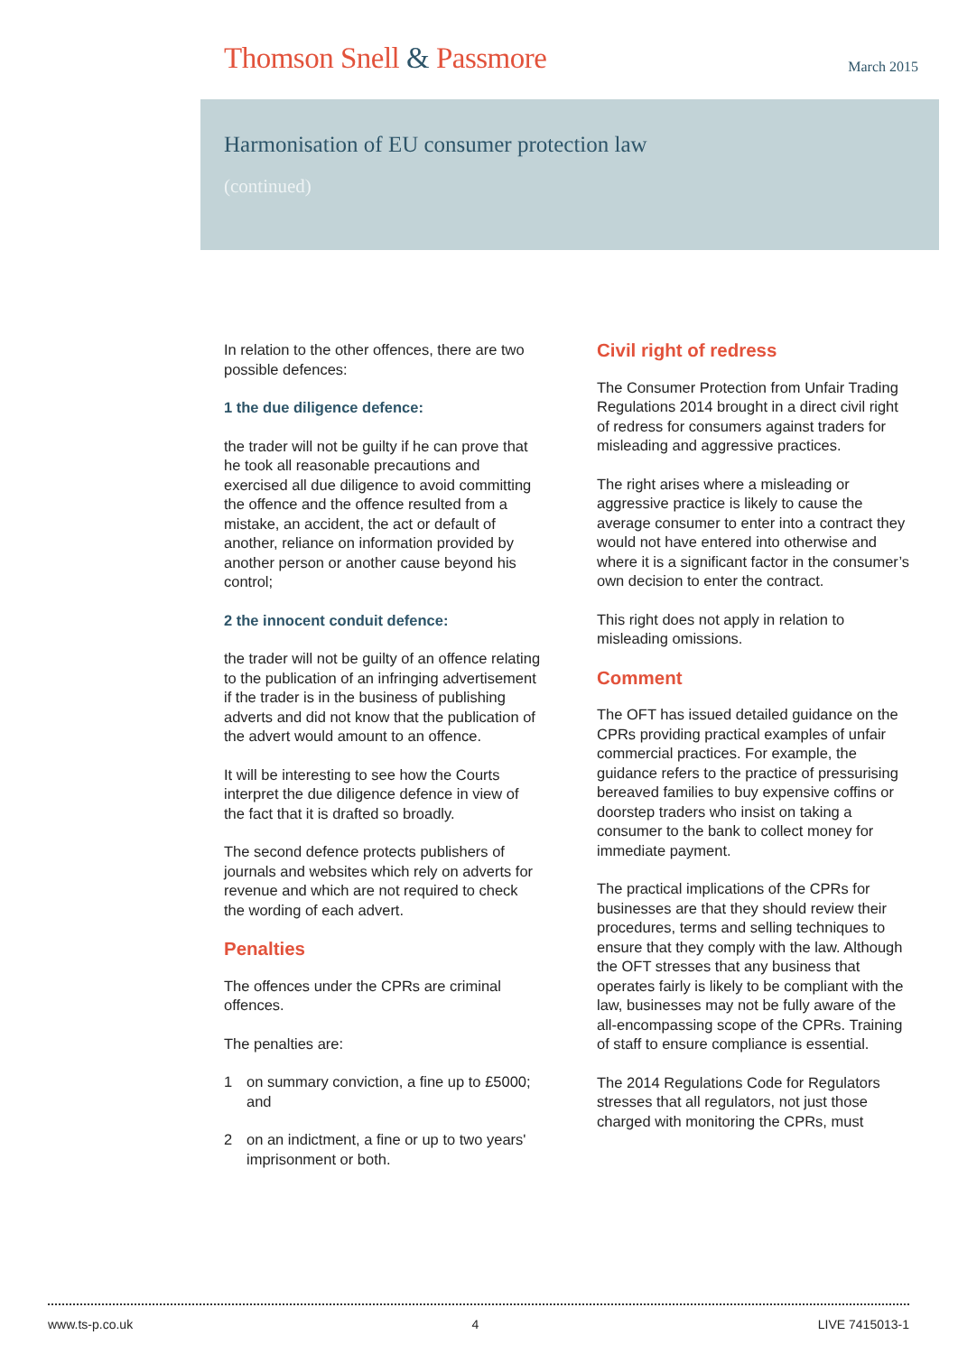Thomson Snell & Passmore
March 2015
Harmonisation of EU consumer protection law
(continued)
In relation to the other offences, there are two possible defences:
1 the due diligence defence:
the trader will not be guilty if he can prove that he took all reasonable precautions and exercised all due diligence to avoid committing the offence and the offence resulted from a mistake, an accident, the act or default of another, reliance on information provided by another person or another cause beyond his control;
2 the innocent conduit defence:
the trader will not be guilty of an offence relating to the publication of an infringing advertisement if the trader is in the business of publishing adverts and did not know that the publication of the advert would amount to an offence.
It will be interesting to see how the Courts interpret the due diligence defence in view of the fact that it is drafted so broadly.
The second defence protects publishers of journals and websites which rely on adverts for revenue and which are not required to check the wording of each advert.
Penalties
The offences under the CPRs are criminal offences.
The penalties are:
1 on summary conviction, a fine up to £5000; and
2 on an indictment, a fine or up to two years' imprisonment or both.
Civil right of redress
The Consumer Protection from Unfair Trading Regulations 2014 brought in a direct civil right of redress for consumers against traders for misleading and aggressive practices.
The right arises where a misleading or aggressive practice is likely to cause the average consumer to enter into a contract they would not have entered into otherwise and where it is a significant factor in the consumer’s own decision to enter the contract.
This right does not apply in relation to misleading omissions.
Comment
The OFT has issued detailed guidance on the CPRs providing practical examples of unfair commercial practices. For example, the guidance refers to the practice of pressurising bereaved families to buy expensive coffins or doorstep traders who insist on taking a consumer to the bank to collect money for immediate payment.
The practical implications of the CPRs for businesses are that they should review their procedures, terms and selling techniques to ensure that they comply with the law. Although the OFT stresses that any business that operates fairly is likely to be compliant with the law, businesses may not be fully aware of the all-encompassing scope of the CPRs. Training of staff to ensure compliance is essential.
The 2014 Regulations Code for Regulators stresses that all regulators, not just those charged with monitoring the CPRs, must
www.ts-p.co.uk 4 LIVE 7415013-1